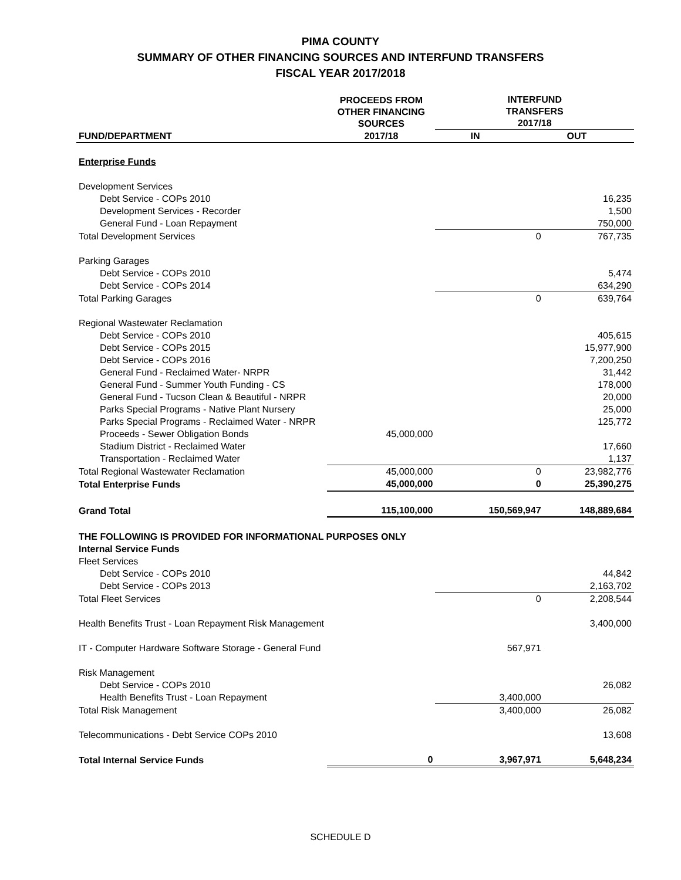PIMA COUNTY
SUMMARY OF OTHER FINANCING SOURCES AND INTERFUND TRANSFERS
FISCAL YEAR 2017/2018
| | PROCEEDS FROM OTHER FINANCING SOURCES | INTERFUND TRANSFERS 2017/18 | |
| --- | --- | --- | --- |
| FUND/DEPARTMENT | 2017/18 | IN | OUT |
| Enterprise Funds | | | |
| Development Services | | | |
| Debt Service - COPs 2010 | | | 16,235 |
| Development Services - Recorder | | | 1,500 |
| General Fund - Loan Repayment | | | 750,000 |
| Total Development Services | | 0 | 767,735 |
| Parking Garages | | | |
| Debt Service - COPs 2010 | | | 5,474 |
| Debt Service - COPs 2014 | | | 634,290 |
| Total Parking Garages | | 0 | 639,764 |
| Regional Wastewater Reclamation | | | |
| Debt Service - COPs 2010 | | | 405,615 |
| Debt Service - COPs 2015 | | | 15,977,900 |
| Debt Service - COPs 2016 | | | 7,200,250 |
| General Fund - Reclaimed Water- NRPR | | | 31,442 |
| General Fund - Summer Youth Funding - CS | | | 178,000 |
| General Fund - Tucson Clean & Beautiful - NRPR | | | 20,000 |
| Parks Special Programs - Native Plant Nursery | | | 25,000 |
| Parks Special Programs - Reclaimed Water - NRPR | | | 125,772 |
| Proceeds - Sewer Obligation Bonds | 45,000,000 | | |
| Stadium District - Reclaimed Water | | | 17,660 |
| Transportation - Reclaimed Water | | | 1,137 |
| Total Regional Wastewater Reclamation | 45,000,000 | 0 | 23,982,776 |
| Total Enterprise Funds | 45,000,000 | 0 | 25,390,275 |
| Grand Total | 115,100,000 | 150,569,947 | 148,889,684 |
| THE FOLLOWING IS PROVIDED FOR INFORMATIONAL PURPOSES ONLY | | | |
| Internal Service Funds | | | |
| Fleet Services | | | |
| Debt Service - COPs 2010 | | | 44,842 |
| Debt Service - COPs 2013 | | | 2,163,702 |
| Total Fleet Services | | 0 | 2,208,544 |
| Health Benefits Trust - Loan Repayment Risk Management | | | 3,400,000 |
| IT - Computer Hardware Software Storage - General Fund | | 567,971 | |
| Risk Management | | | |
| Debt Service - COPs 2010 | | | 26,082 |
| Health Benefits Trust - Loan Repayment | | 3,400,000 | |
| Total Risk Management | | 3,400,000 | 26,082 |
| Telecommunications - Debt Service COPs 2010 | | | 13,608 |
| Total Internal Service Funds | 0 | 3,967,971 | 5,648,234 |
SCHEDULE D